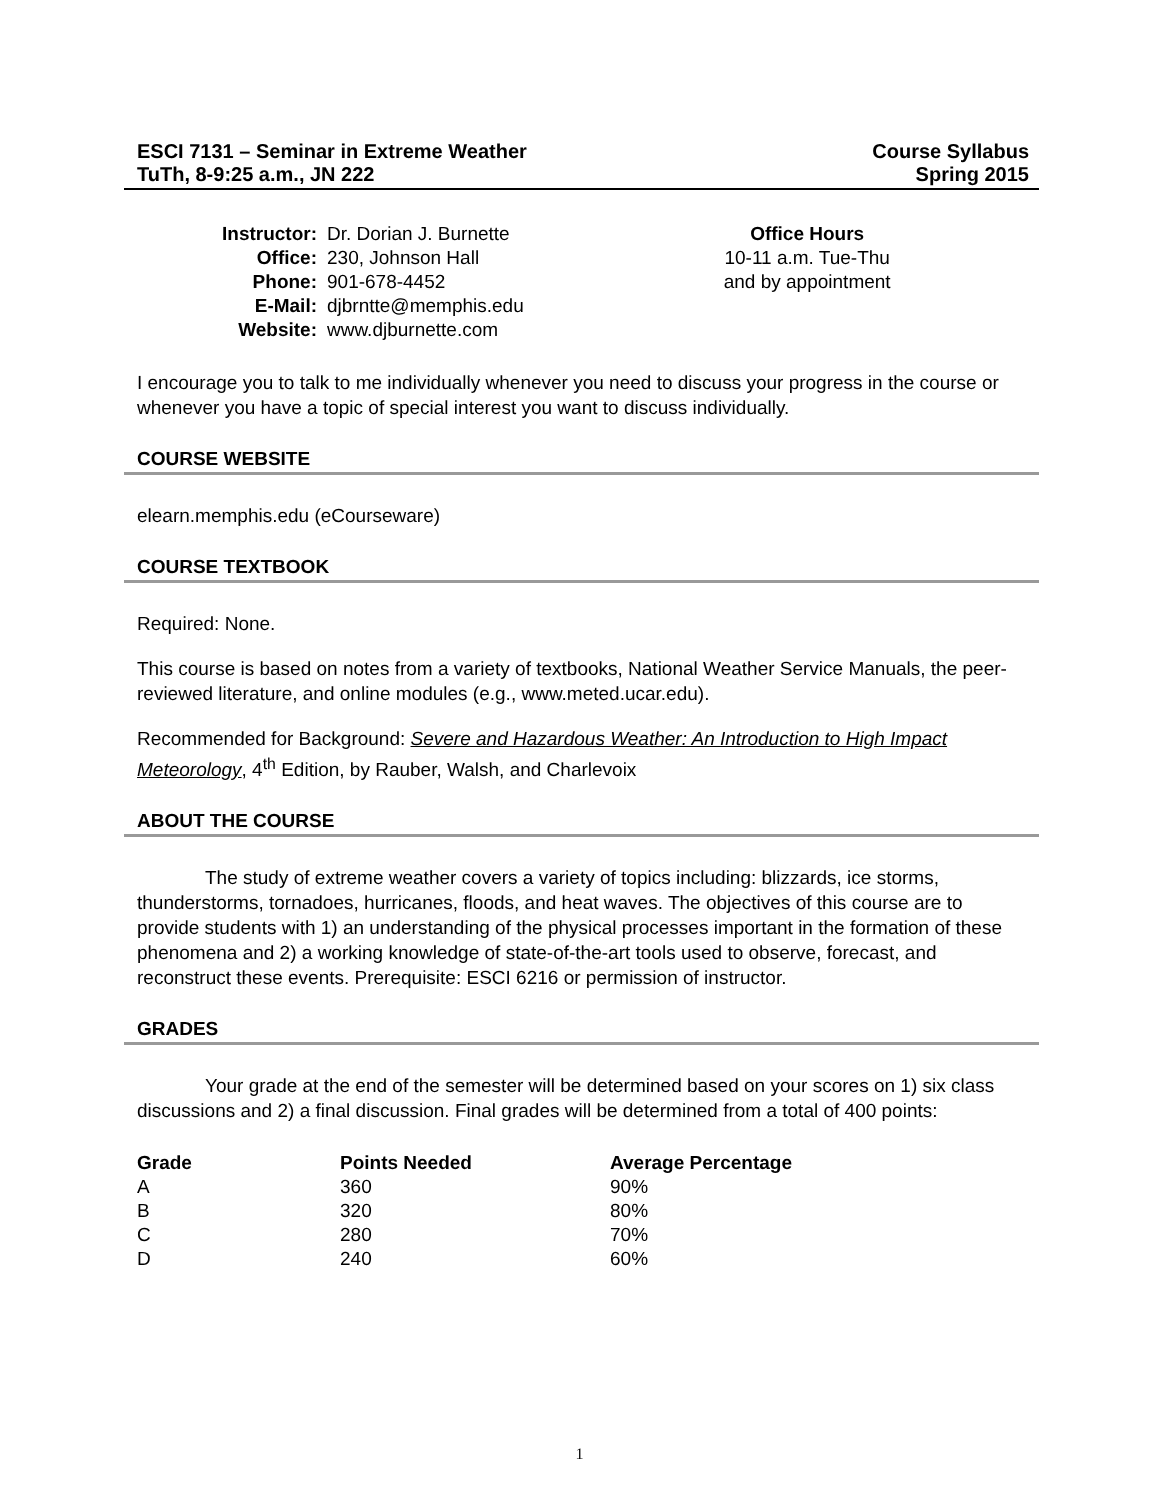ESCI 7131 – Seminar in Extreme Weather
TuTh, 8-9:25 a.m., JN 222
Course Syllabus
Spring 2015
Instructor:
Office:
Phone:
E-Mail:
Website:
Dr. Dorian J. Burnette
230, Johnson Hall
901-678-4452
djbrntte@memphis.edu
www.djburnette.com
Office Hours
10-11 a.m. Tue-Thu
and by appointment
I encourage you to talk to me individually whenever you need to discuss your progress in the course or whenever you have a topic of special interest you want to discuss individually.
COURSE WEBSITE
elearn.memphis.edu (eCourseware)
COURSE TEXTBOOK
Required: None.
This course is based on notes from a variety of textbooks, National Weather Service Manuals, the peer-reviewed literature, and online modules (e.g., www.meted.ucar.edu).
Recommended for Background: Severe and Hazardous Weather: An Introduction to High Impact Meteorology, 4<sup>th</sup> Edition, by Rauber, Walsh, and Charlevoix
ABOUT THE COURSE
The study of extreme weather covers a variety of topics including: blizzards, ice storms, thunderstorms, tornadoes, hurricanes, floods, and heat waves. The objectives of this course are to provide students with 1) an understanding of the physical processes important in the formation of these phenomena and 2) a working knowledge of state-of-the-art tools used to observe, forecast, and reconstruct these events. Prerequisite: ESCI 6216 or permission of instructor.
GRADES
Your grade at the end of the semester will be determined based on your scores on 1) six class discussions and 2) a final discussion. Final grades will be determined from a total of 400 points:
| Grade | Points Needed | Average Percentage |
| --- | --- | --- |
| A | 360 | 90% |
| B | 320 | 80% |
| C | 280 | 70% |
| D | 240 | 60% |
1